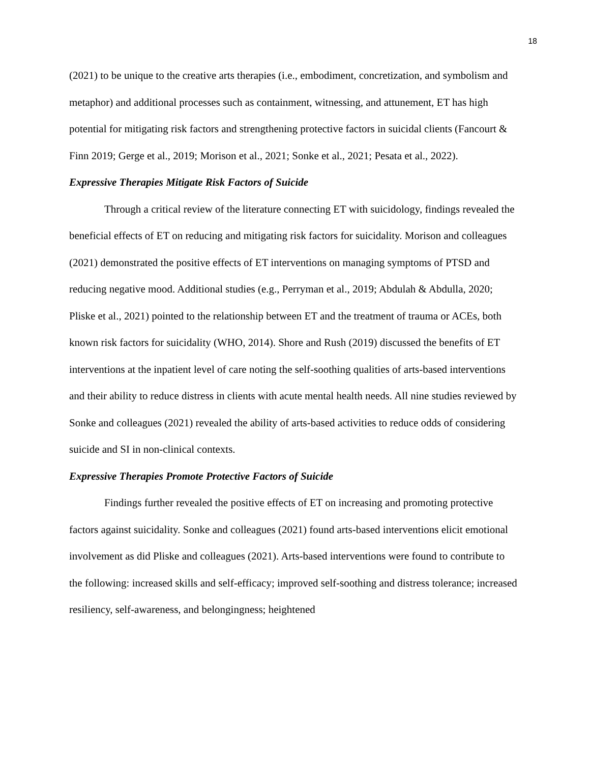18
(2021) to be unique to the creative arts therapies (i.e., embodiment, concretization, and symbolism and metaphor) and additional processes such as containment, witnessing, and attunement, ET has high potential for mitigating risk factors and strengthening protective factors in suicidal clients (Fancourt & Finn 2019; Gerge et al., 2019; Morison et al., 2021; Sonke et al., 2021; Pesata et al., 2022).
Expressive Therapies Mitigate Risk Factors of Suicide
Through a critical review of the literature connecting ET with suicidology, findings revealed the beneficial effects of ET on reducing and mitigating risk factors for suicidality. Morison and colleagues (2021) demonstrated the positive effects of ET interventions on managing symptoms of PTSD and reducing negative mood. Additional studies (e.g., Perryman et al., 2019; Abdulah & Abdulla, 2020; Pliske et al., 2021) pointed to the relationship between ET and the treatment of trauma or ACEs, both known risk factors for suicidality (WHO, 2014). Shore and Rush (2019) discussed the benefits of ET interventions at the inpatient level of care noting the self-soothing qualities of arts-based interventions and their ability to reduce distress in clients with acute mental health needs. All nine studies reviewed by Sonke and colleagues (2021) revealed the ability of arts-based activities to reduce odds of considering suicide and SI in non-clinical contexts.
Expressive Therapies Promote Protective Factors of Suicide
Findings further revealed the positive effects of ET on increasing and promoting protective factors against suicidality. Sonke and colleagues (2021) found arts-based interventions elicit emotional involvement as did Pliske and colleagues (2021). Arts-based interventions were found to contribute to the following: increased skills and self-efficacy; improved self-soothing and distress tolerance; increased resiliency, self-awareness, and belongingness; heightened